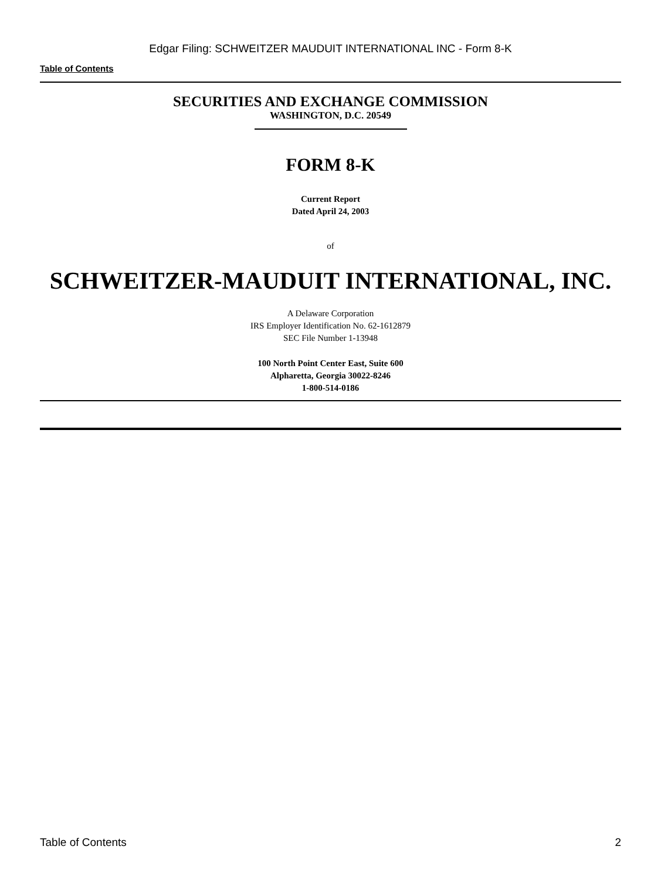Edgar Filing: SCHWEITZER MAUDUIT INTERNATIONAL INC - Form 8-K
Table of Contents
SECURITIES AND EXCHANGE COMMISSION
WASHINGTON, D.C. 20549
FORM 8-K
Current Report
Dated April 24, 2003
of
SCHWEITZER-MAUDUIT INTERNATIONAL, INC.
A Delaware Corporation
IRS Employer Identification No. 62-1612879
SEC File Number 1-13948
100 North Point Center East, Suite 600
Alpharetta, Georgia 30022-8246
1-800-514-0186
Table of Contents 2